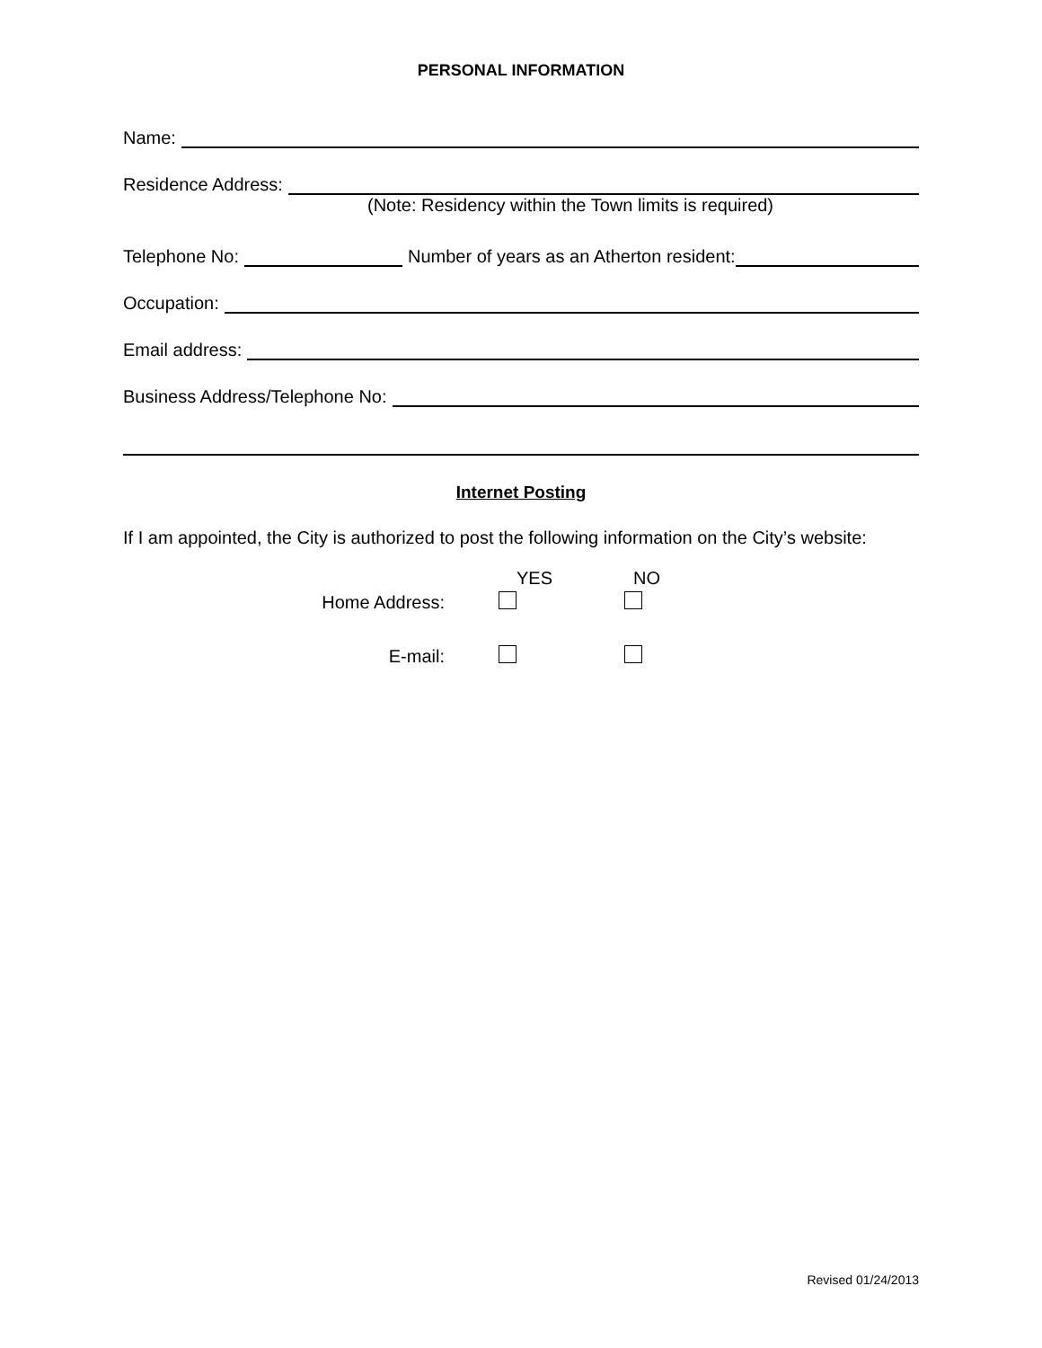PERSONAL INFORMATION
Name:
Residence Address:
(Note: Residency within the Town limits is required)
Telephone No: Number of years as an Atherton resident:
Occupation:
Email address:
Business Address/Telephone No:
Internet Posting
If I am appointed, the City is authorized to post the following information on the City’s website:
| | YES | NO |
| Home Address: | | |
| E-mail: | | |
Revised 01/24/2013